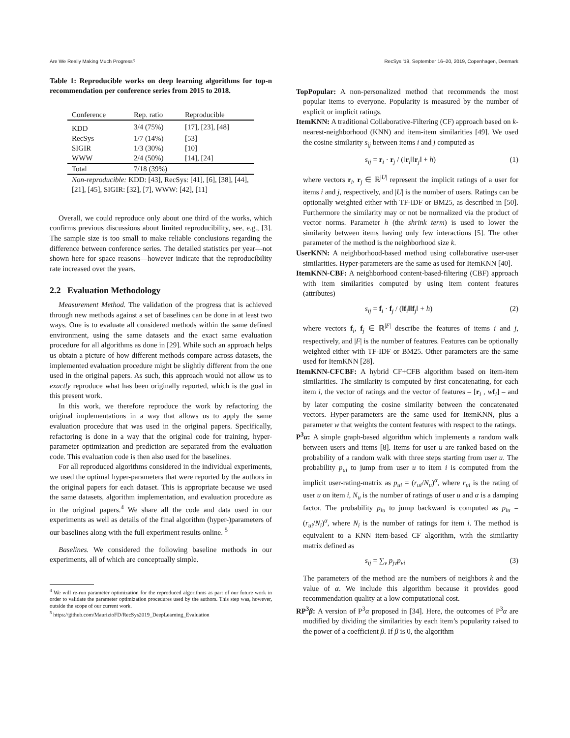Are We Really Making Much Progress? RecSys ’19, September 16–20, 2019, Copenhagen, Denmark
Table 1: Reproducible works on deep learning algorithms for top-n recommendation per conference series from 2015 to 2018.
| Conference | Rep. ratio | Reproducible |
| --- | --- | --- |
| KDD | 3/4 (75%) | [17], [23], [48] |
| RecSys | 1/7 (14%) | [53] |
| SIGIR | 1/3 (30%) | [10] |
| WWW | 2/4 (50%) | [14], [24] |
| Total | 7/18 (39%) | |
| Non-reproducible: KDD: [43], RecSys: [41], [6], [38], [44], [21], [45], SIGIR: [32], [7], WWW: [42], [11] | | |
Overall, we could reproduce only about one third of the works, which confirms previous discussions about limited reproducibility, see, e.g., [3]. The sample size is too small to make reliable conclusions regarding the difference between conference series. The detailed statistics per year—not shown here for space reasons—however indicate that the reproducibility rate increased over the years.
2.2 Evaluation Methodology
Measurement Method. The validation of the progress that is achieved through new methods against a set of baselines can be done in at least two ways. One is to evaluate all considered methods within the same defined environment, using the same datasets and the exact same evaluation procedure for all algorithms as done in [29]. While such an approach helps us obtain a picture of how different methods compare across datasets, the implemented evaluation procedure might be slightly different from the one used in the original papers. As such, this approach would not allow us to exactly reproduce what has been originally reported, which is the goal in this present work.
In this work, we therefore reproduce the work by refactoring the original implementations in a way that allows us to apply the same evaluation procedure that was used in the original papers. Specifically, refactoring is done in a way that the original code for training, hyper-parameter optimization and prediction are separated from the evaluation code. This evaluation code is then also used for the baselines.
For all reproduced algorithms considered in the individual experiments, we used the optimal hyper-parameters that were reported by the authors in the original papers for each dataset. This is appropriate because we used the same datasets, algorithm implementation, and evaluation procedure as in the original papers.<sup>4</sup> We share all the code and data used in our experiments as well as details of the final algorithm (hyper-)parameters of our baselines along with the full experiment results online. <sup>5</sup>
Baselines. We considered the following baseline methods in our experiments, all of which are conceptually simple.
<sup>4</sup> We will re-run parameter optimization for the reproduced algorithms as part of our future work in order to validate the parameter optimization procedures used by the authors. This step was, however, outside the scope of our current work.
<sup>5</sup> https://github.com/MaurizioFD/RecSys2019_DeepLearning_Evaluation
TopPopular: A non-personalized method that recommends the most popular items to everyone. Popularity is measured by the number of explicit or implicit ratings.
ItemKNN: A traditional Collaborative-Filtering (CF) approach based on k-nearest-neighborhood (KNN) and item-item similarities [49]. We used the cosine similarity s<sub>ij</sub> between items i and j computed as
s<sub>ij</sub> = r<sub>i</sub> · r<sub>j</sub> / (‖r<sub>i</sub>‖‖r<sub>j</sub>‖ + h) (1)
where vectors r<sub>i</sub>, r<sub>j</sub> ∈ ℝ<sup>|U|</sup> represent the implicit ratings of a user for items i and j, respectively, and |U| is the number of users. Ratings can be optionally weighted either with TF-IDF or BM25, as described in [50]. Furthermore the similarity may or not be normalized via the product of vector norms. Parameter h (the shrink term) is used to lower the similarity between items having only few interactions [5]. The other parameter of the method is the neighborhood size k.
UserKNN: A neighborhood-based method using collaborative user-user similarities. Hyper-parameters are the same as used for ItemKNN [40].
ItemKNN-CBF: A neighborhood content-based-filtering (CBF) approach with item similarities computed by using item content features (attributes)
s<sub>ij</sub> = f<sub>i</sub> · f<sub>j</sub> / (‖f<sub>i</sub>‖‖f<sub>j</sub>‖ + h) (2)
where vectors f<sub>i</sub>, f<sub>j</sub> ∈ ℝ<sup>|F|</sup> describe the features of items i and j, respectively, and |F| is the number of features. Features can be optionally weighted either with TF-IDF or BM25. Other parameters are the same used for ItemKNN [28].
ItemKNN-CFCBF: A hybrid CF+CFB algorithm based on item-item similarities. The similarity is computed by first concatenating, for each item i, the vector of ratings and the vector of features – [r<sub>i</sub> , wf<sub>i</sub>] – and by later computing the cosine similarity between the concatenated vectors. Hyper-parameters are the same used for ItemKNN, plus a parameter w that weights the content features with respect to the ratings.
P<sup>3</sup>α: A simple graph-based algorithm which implements a random walk between users and items [8]. Items for user u are ranked based on the probability of a random walk with three steps starting from user u. The probability p<sub>ui</sub> to jump from user u to item i is computed from the implicit user-rating-matrix as p<sub>ui</sub> = (r<sub>ui</sub>/N<sub>u</sub>)<sup>α</sup>, where r<sub>ui</sub> is the rating of user u on item i, N<sub>u</sub> is the number of ratings of user u and α is a damping factor. The probability p<sub>iu</sub> to jump backward is computed as p<sub>iu</sub> = (r<sub>ui</sub>/N<sub>i</sub>)<sup>α</sup>, where N<sub>i</sub> is the number of ratings for item i. The method is equivalent to a KNN item-based CF algorithm, with the similarity matrix defined as
s<sub>ij</sub> = ∑<sub>v</sub> p<sub>jv</sub>p<sub>vi</sub> (3)
The parameters of the method are the numbers of neighbors k and the value of α. We include this algorithm because it provides good recommendation quality at a low computational cost.
RP<sup>3</sup>β: A version of P<sup>3</sup>α proposed in [34]. Here, the outcomes of P<sup>3</sup>α are modified by dividing the similarities by each item’s popularity raised to the power of a coefficient β. If β is 0, the algorithm